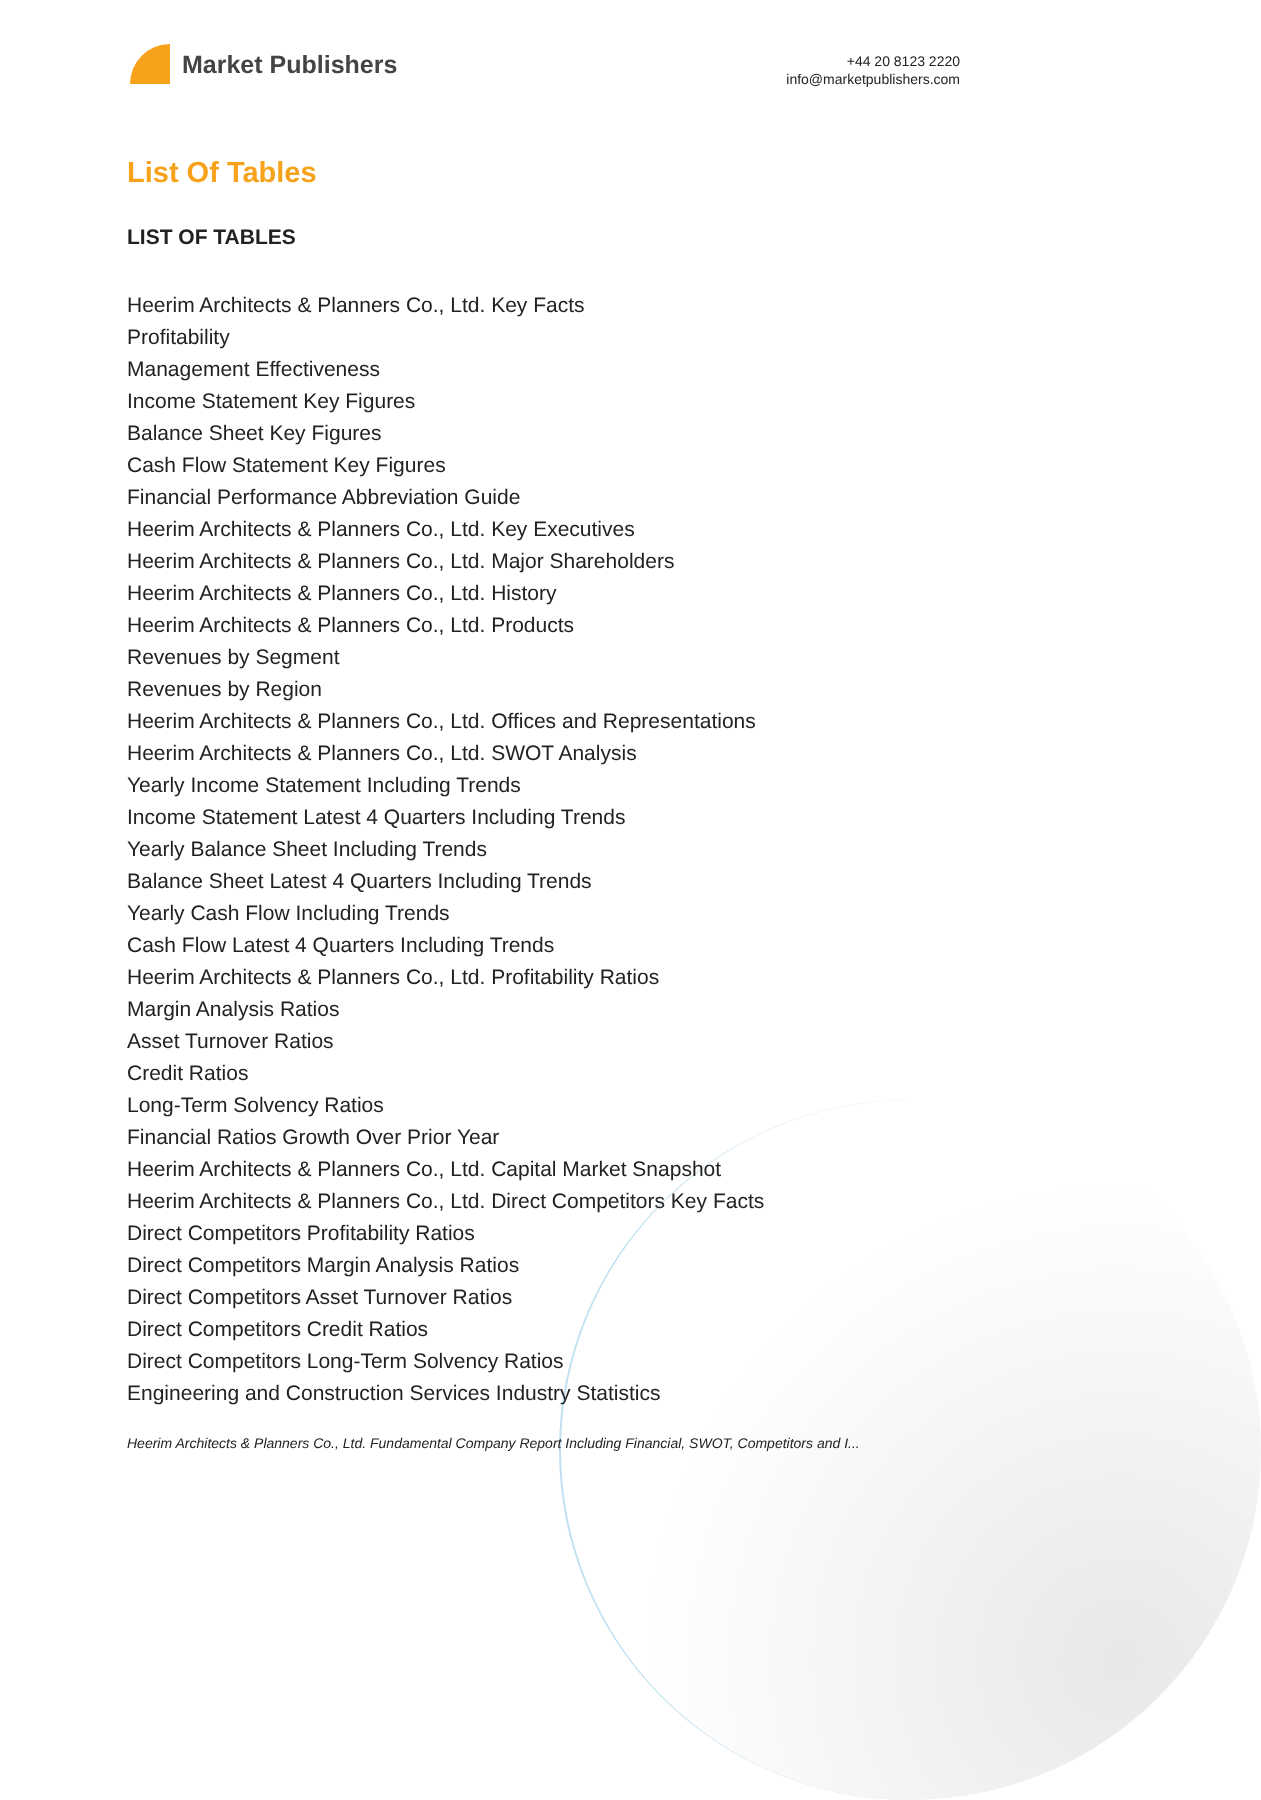Market Publishers
+44 20 8123 2220
info@marketpublishers.com
List Of Tables
LIST OF TABLES
Heerim Architects & Planners Co., Ltd. Key Facts
Profitability
Management Effectiveness
Income Statement Key Figures
Balance Sheet Key Figures
Cash Flow Statement Key Figures
Financial Performance Abbreviation Guide
Heerim Architects & Planners Co., Ltd. Key Executives
Heerim Architects & Planners Co., Ltd. Major Shareholders
Heerim Architects & Planners Co., Ltd. History
Heerim Architects & Planners Co., Ltd. Products
Revenues by Segment
Revenues by Region
Heerim Architects & Planners Co., Ltd. Offices and Representations
Heerim Architects & Planners Co., Ltd. SWOT Analysis
Yearly Income Statement Including Trends
Income Statement Latest 4 Quarters Including Trends
Yearly Balance Sheet Including Trends
Balance Sheet Latest 4 Quarters Including Trends
Yearly Cash Flow Including Trends
Cash Flow Latest 4 Quarters Including Trends
Heerim Architects & Planners Co., Ltd. Profitability Ratios
Margin Analysis Ratios
Asset Turnover Ratios
Credit Ratios
Long-Term Solvency Ratios
Financial Ratios Growth Over Prior Year
Heerim Architects & Planners Co., Ltd. Capital Market Snapshot
Heerim Architects & Planners Co., Ltd. Direct Competitors Key Facts
Direct Competitors Profitability Ratios
Direct Competitors Margin Analysis Ratios
Direct Competitors Asset Turnover Ratios
Direct Competitors Credit Ratios
Direct Competitors Long-Term Solvency Ratios
Engineering and Construction Services Industry Statistics
Heerim Architects & Planners Co., Ltd. Fundamental Company Report Including Financial, SWOT, Competitors and I...